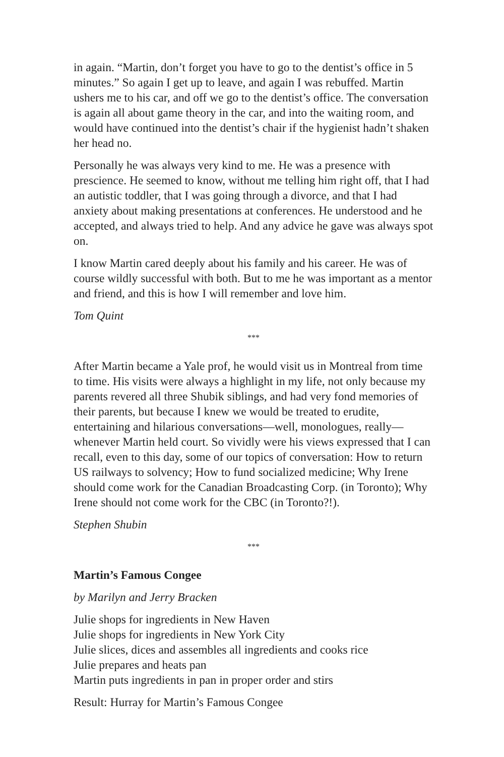in again. “Martin, don’t forget you have to go to the dentist’s office in 5 minutes.” So again I get up to leave, and again I was rebuffed. Martin ushers me to his car, and off we go to the dentist’s office. The conversation is again all about game theory in the car, and into the waiting room, and would have continued into the dentist’s chair if the hygienist hadn’t shaken her head no.
Personally he was always very kind to me. He was a presence with prescience. He seemed to know, without me telling him right off, that I had an autistic toddler, that I was going through a divorce, and that I had anxiety about making presentations at conferences. He understood and he accepted, and always tried to help. And any advice he gave was always spot on.
I know Martin cared deeply about his family and his career. He was of course wildly successful with both. But to me he was important as a mentor and friend, and this is how I will remember and love him.
Tom Quint
***
After Martin became a Yale prof, he would visit us in Montreal from time to time. His visits were always a highlight in my life, not only because my parents revered all three Shubik siblings, and had very fond memories of their parents, but because I knew we would be treated to erudite, entertaining and hilarious conversations—well, monologues, really—whenever Martin held court. So vividly were his views expressed that I can recall, even to this day, some of our topics of conversation: How to return US railways to solvency; How to fund socialized medicine; Why Irene should come work for the Canadian Broadcasting Corp. (in Toronto); Why Irene should not come work for the CBC (in Toronto?!).
Stephen Shubin
***
Martin’s Famous Congee
by Marilyn and Jerry Bracken
Julie shops for ingredients in New Haven
Julie shops for ingredients in New York City
Julie slices, dices and assembles all ingredients and cooks rice
Julie prepares and heats pan
Martin puts ingredients in pan in proper order and stirs
Result: Hurray for Martin’s Famous Congee